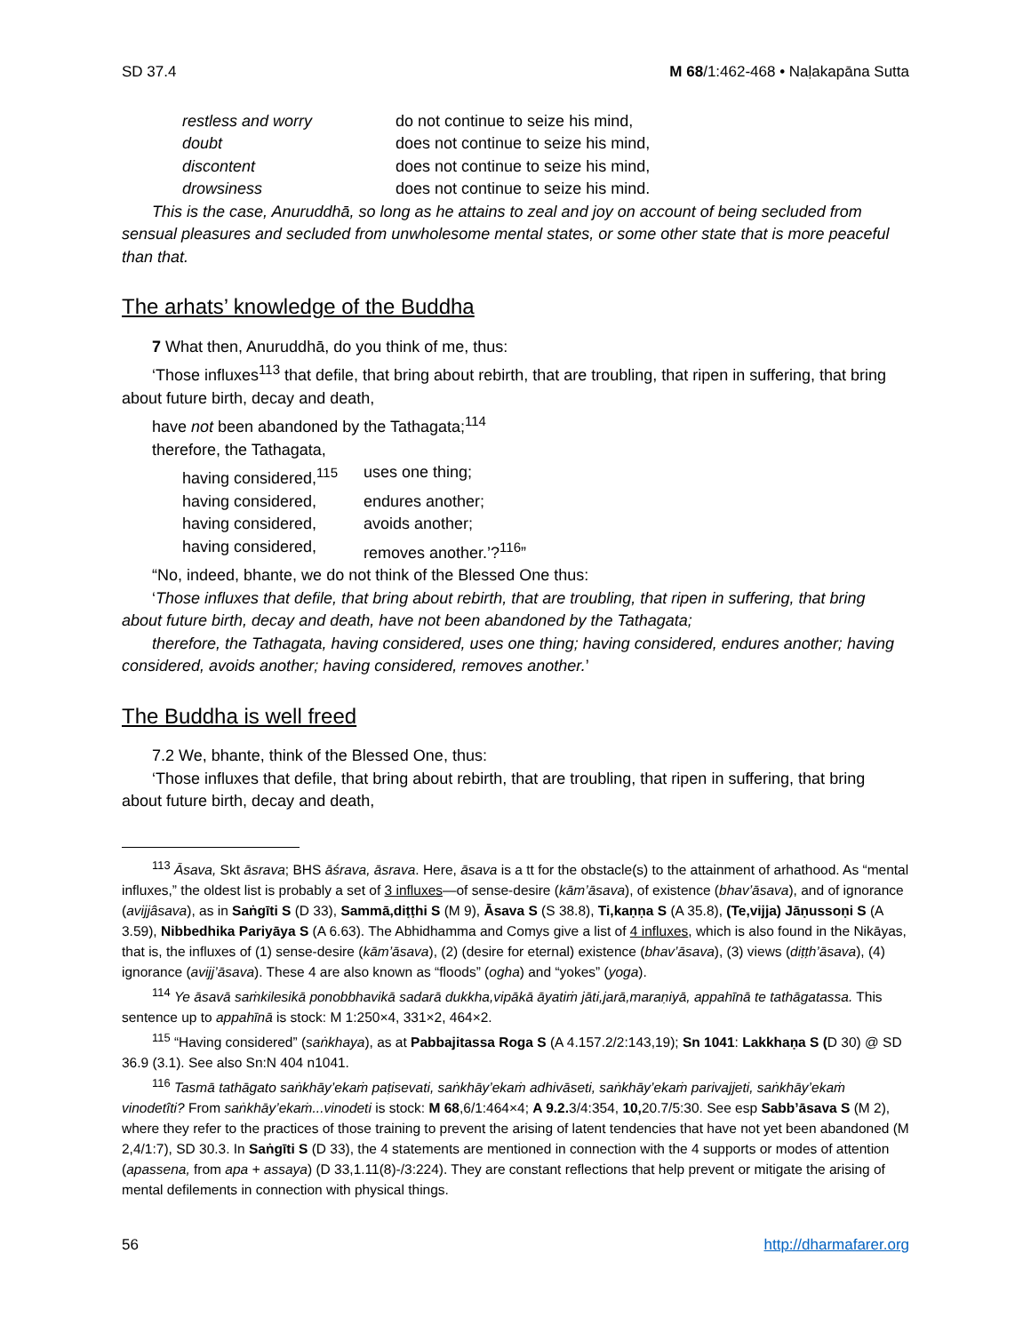SD 37.4 M 68/1:462-468 • Naḷakapāna Sutta
restless and worry do not continue to seize his mind,
doubt does not continue to seize his mind,
discontent does not continue to seize his mind,
drowsiness does not continue to seize his mind.
This is the case, Anuruddhā, so long as he attains to zeal and joy on account of being secluded from sensual pleasures and secluded from unwholesome mental states, or some other state that is more peaceful than that.
The arhats’ knowledge of the Buddha
7 What then, Anuruddhā, do you think of me, thus:
‘Those influxes<sup>113</sup> that defile, that bring about rebirth, that are troubling, that ripen in suffering, that bring about future birth, decay and death,
have not been abandoned by the Tathagata;<sup>114</sup>
therefore, the Tathagata,
having considered,<sup>115</sup> uses one thing;
having considered, endures another;
having considered, avoids another;
having considered, removes another.’?<sup>116</sup>”
“No, indeed, bhante, we do not think of the Blessed One thus:
‘Those influxes that defile, that bring about rebirth, that are troubling, that ripen in suffering, that bring about future birth, decay and death, have not been abandoned by the Tathagata;
therefore, the Tathagata, having considered, uses one thing; having considered, endures another; having considered, avoids another; having considered, removes another.’
The Buddha is well freed
7.2 We, bhante, think of the Blessed One, thus:
‘Those influxes that defile, that bring about rebirth, that are troubling, that ripen in suffering, that bring about future birth, decay and death,
<sup>113</sup> Āsava, Skt āsrava; BHS āśrava, āsrava. Here, āsava is a tt for the obstacle(s) to the attainment of arhathood. As “mental influxes,” the oldest list is probably a set of 3 influxes—of sense-desire (kām’āsava), of existence (bhav’āsava), and of ignorance (avijjâsava), as in Saṅgīti S (D 33), Sammā,diṭṭhi S (M 9), Āsava S (S 38.8), Ti,kaṇṇa S (A 35.8), (Te,vijja) Jāṇussoṇi S (A 3.59), Nibbedhika Pariyāya S (A 6.63). The Abhidhamma and Comys give a list of 4 influxes, which is also found in the Nikāyas, that is, the influxes of (1) sense-desire (kām’āsava), (2) (desire for eternal) existence (bhav’āsava), (3) views (diṭṭh’āsava), (4) ignorance (avijj’āsava). These 4 are also known as “floods” (ogha) and “yokes” (yoga).
<sup>114</sup> Ye āsavā saṁkilesikā ponobbhavikā sadarā dukkha,vipākā āyatiṁ jāti,jarā,maraṇiyā, appahīnā te tathāgatassa. This sentence up to appahīnā is stock: M 1:250×4, 331×2, 464×2.
<sup>115</sup> “Having considered” (saṅkhaya), as at Pabbajitassa Roga S (A 4.157.2/2:143,19); Sn 1041: Lakkhaṇa S (D 30) @ SD 36.9 (3.1). See also Sn:N 404 n1041.
<sup>116</sup> Tasmā tathāgato saṅkhāy’ekaṁ paṭisevati, saṅkhāy’ekaṁ adhivāseti, saṅkhāy’ekaṁ parivajjeti, saṅkhāy’ekaṁ vinodetîti? From saṅkhāy’ekaṁ...vinodeti is stock: M 68,6/1:464×4; A 9.2. 3/4:354, 10, 20.7/5:30. See esp Sabb’āsava S (M 2), where they refer to the practices of those training to prevent the arising of latent tendencies that have not yet been abandoned (M 2,4/1:7), SD 30.3. In Saṅgīti S (D 33), the 4 statements are mentioned in connection with the 4 supports or modes of attention (apassena, from apa + assaya) (D 33,1.11(8)-/3:224). They are constant reflections that help prevent or mitigate the arising of mental defilements in connection with physical things.
56 http://dharmafarer.org